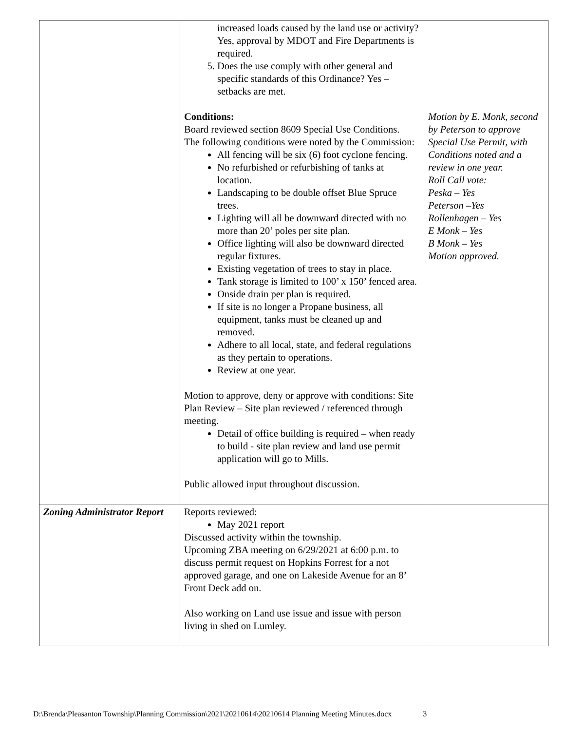| | increased loads caused by the land use or activity? Yes, approval by MDOT and Fire Departments is required. 5. Does the use comply with other general and specific standards of this Ordinance? Yes – setbacks are met. Conditions: Board reviewed section 8609 Special Use Conditions. The following conditions were noted by the Commission: All fencing will be six (6) foot cyclone fencing. No refurbished or refurbishing of tanks at location. Landscaping to be double offset Blue Spruce trees. Lighting will all be downward directed with no more than 20’ poles per site plan. Office lighting will also be downward directed regular fixtures. Existing vegetation of trees to stay in place. Tank storage is limited to 100’ x 150’ fenced area. Onside drain per plan is required. If site is no longer a Propane business, all equipment, tanks must be cleaned up and removed. Adhere to all local, state, and federal regulations as they pertain to operations. Review at one year. Motion to approve, deny or approve with conditions: Site Plan Review – Site plan reviewed / referenced through meeting. Detail of office building is required – when ready to build - site plan review and land use permit application will go to Mills. Public allowed input throughout discussion. | Motion by E. Monk, second by Peterson to approve Special Use Permit, with Conditions noted and a review in one year. Roll Call vote: Peska – Yes Peterson –Yes Rollenhagen – Yes E Monk – Yes B Monk – Yes Motion approved. |
| Zoning Administrator Report | Reports reviewed: May 2021 report Discussed activity within the township. Upcoming ZBA meeting on 6/29/2021 at 6:00 p.m. to discuss permit request on Hopkins Forrest for a not approved garage, and one on Lakeside Avenue for an 8’ Front Deck add on. Also working on Land use issue and issue with person living in shed on Lumley. | |
D:\Brenda\Pleasanton Township\Planning Commission\2021\20210614\20210614 Planning Meeting Minutes.docx 3